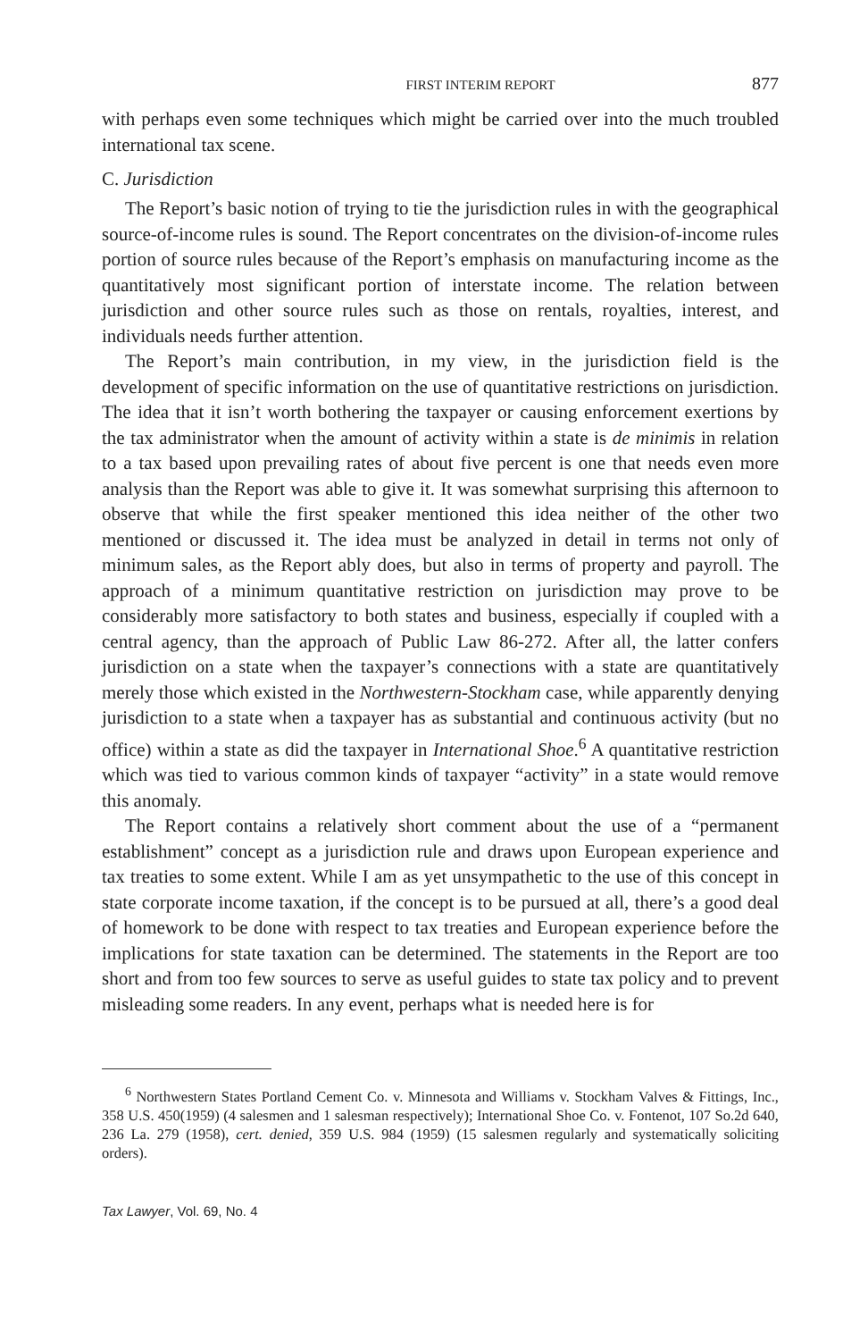FIRST INTERIM REPORT 877
with perhaps even some techniques which might be carried over into the much troubled international tax scene.
C. Jurisdiction
The Report’s basic notion of trying to tie the jurisdiction rules in with the geographical source-of-income rules is sound. The Report concentrates on the division-of-income rules portion of source rules because of the Report’s emphasis on manufacturing income as the quantitatively most significant portion of interstate income. The relation between jurisdiction and other source rules such as those on rentals, royalties, interest, and individuals needs further attention.
The Report’s main contribution, in my view, in the jurisdiction field is the development of specific information on the use of quantitative restrictions on jurisdiction. The idea that it isn’t worth bothering the taxpayer or causing enforcement exertions by the tax administrator when the amount of activity within a state is de minimis in relation to a tax based upon prevailing rates of about five percent is one that needs even more analysis than the Report was able to give it. It was somewhat surprising this afternoon to observe that while the first speaker mentioned this idea neither of the other two mentioned or discussed it. The idea must be analyzed in detail in terms not only of minimum sales, as the Report ably does, but also in terms of property and payroll. The approach of a minimum quantitative restriction on jurisdiction may prove to be considerably more satisfactory to both states and business, especially if coupled with a central agency, than the approach of Public Law 86-272. After all, the latter confers jurisdiction on a state when the taxpayer’s connections with a state are quantitatively merely those which existed in the Northwestern-Stockham case, while apparently denying jurisdiction to a state when a taxpayer has as substantial and continuous activity (but no office) within a state as did the taxpayer in International Shoe.<sup>6</sup> A quantitative restriction which was tied to various common kinds of taxpayer “activity” in a state would remove this anomaly.
The Report contains a relatively short comment about the use of a “permanent establishment” concept as a jurisdiction rule and draws upon European experience and tax treaties to some extent. While I am as yet unsympathetic to the use of this concept in state corporate income taxation, if the concept is to be pursued at all, there’s a good deal of homework to be done with respect to tax treaties and European experience before the implications for state taxation can be determined. The statements in the Report are too short and from too few sources to serve as useful guides to state tax policy and to prevent misleading some readers. In any event, perhaps what is needed here is for
<sup>6</sup> Northwestern States Portland Cement Co. v. Minnesota and Williams v. Stockham Valves & Fittings, Inc., 358 U.S. 450(1959) (4 salesmen and 1 salesman respectively); International Shoe Co. v. Fontenot, 107 So.2d 640, 236 La. 279 (1958), cert. denied, 359 U.S. 984 (1959) (15 salesmen regularly and systematically soliciting orders).
Tax Lawyer, Vol. 69, No. 4